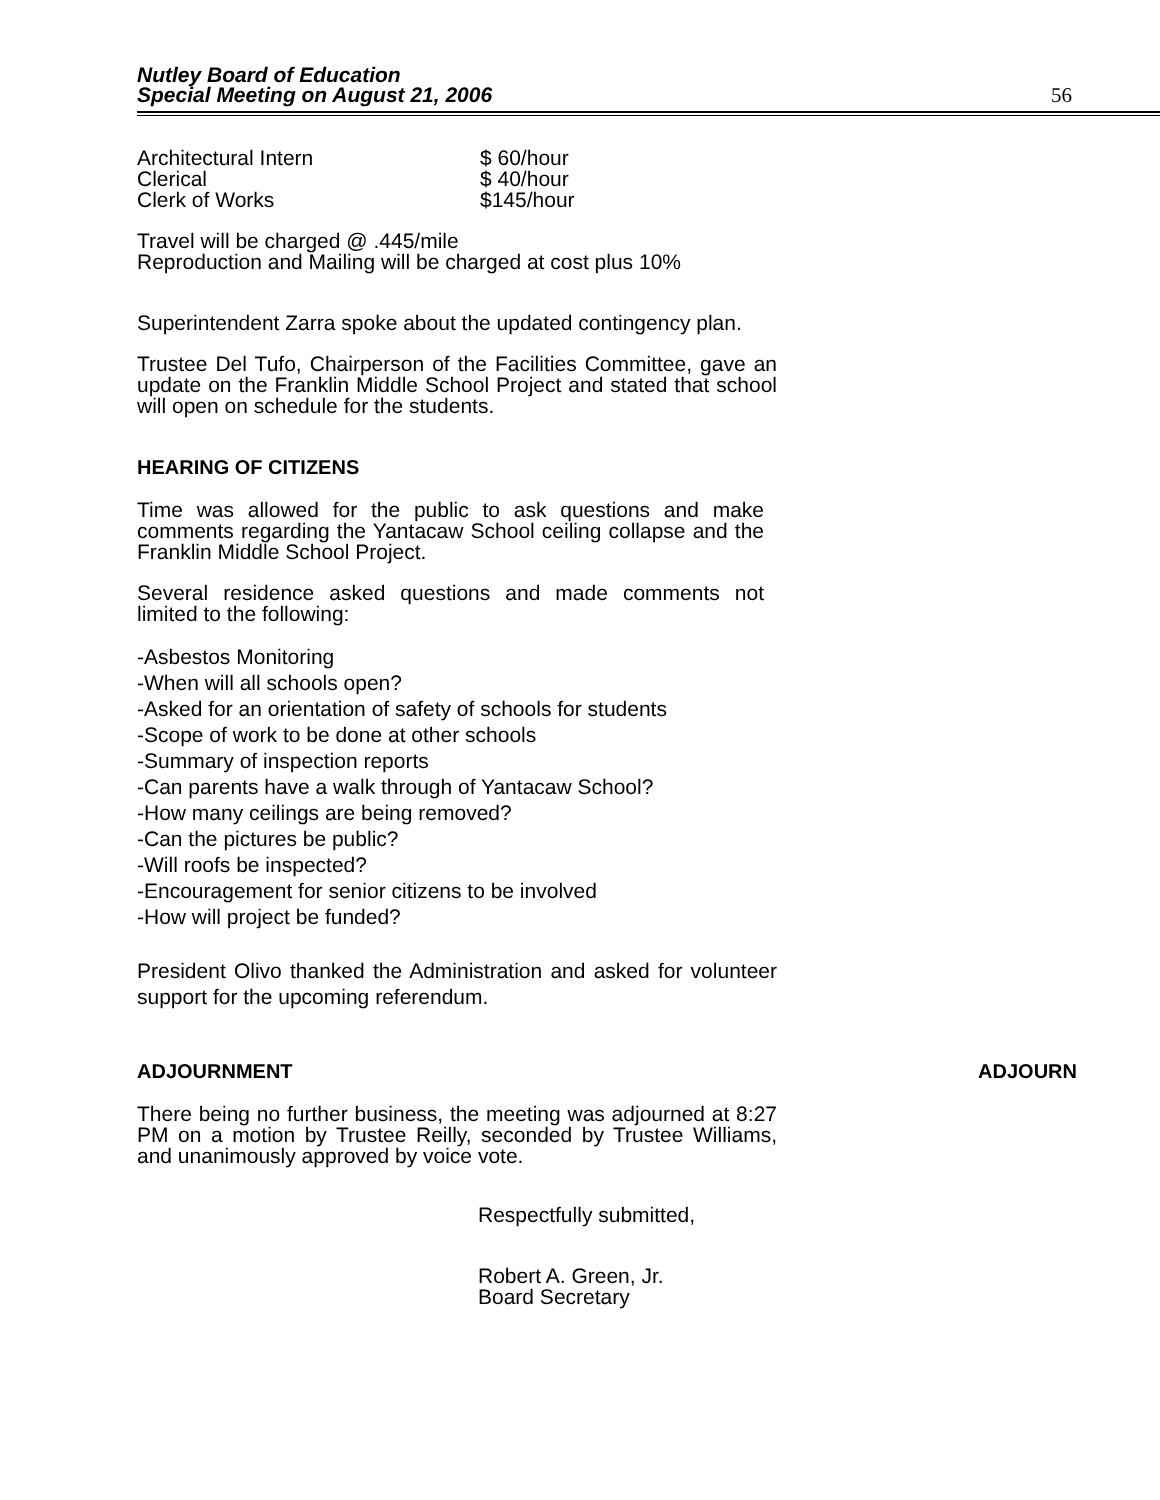Nutley Board of Education
Special Meeting on August 21, 2006
56
Architectural Intern $ 60/hour
Clerical $ 40/hour
Clerk of Works $145/hour
Travel will be charged @ .445/mile
Reproduction and Mailing will be charged at cost plus 10%
Superintendent Zarra spoke about the updated contingency plan.
Trustee Del Tufo, Chairperson of the Facilities Committee, gave an update on the Franklin Middle School Project and stated that school will open on schedule for the students.
HEARING OF CITIZENS
Time was allowed for the public to ask questions and make comments regarding the Yantacaw School ceiling collapse and the Franklin Middle School Project.
Several residence asked questions and made comments not limited to the following:
-Asbestos Monitoring
-When will all schools open?
-Asked for an orientation of safety of schools for students
-Scope of work to be done at other schools
-Summary of inspection reports
-Can parents have a walk through of Yantacaw School?
-How many ceilings are being removed?
-Can the pictures be public?
-Will roofs be inspected?
-Encouragement for senior citizens to be involved
-How will project be funded?
President Olivo thanked the Administration and asked for volunteer support for the upcoming referendum.
ADJOURNMENT ADJOURN
There being no further business, the meeting was adjourned at 8:27 PM on a motion by Trustee Reilly, seconded by Trustee Williams, and unanimously approved by voice vote.
Respectfully submitted,
Robert A. Green, Jr.
Board Secretary